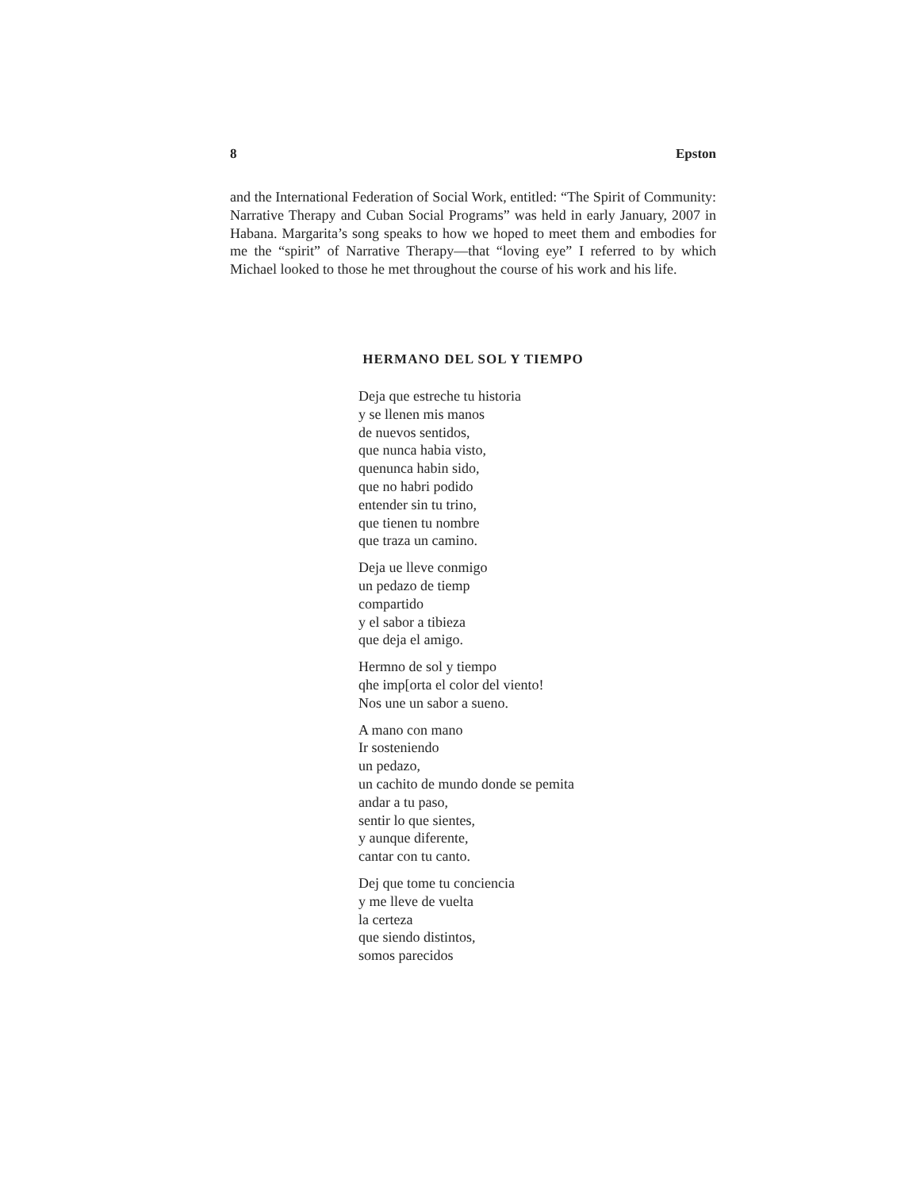8 Epston
and the International Federation of Social Work, entitled: “The Spirit of Community: Narrative Therapy and Cuban Social Programs” was held in early January, 2007 in Habana. Margarita’s song speaks to how we hoped to meet them and embodies for me the “spirit” of Narrative Therapy—that “loving eye” I referred to by which Michael looked to those he met throughout the course of his work and his life.
HERMANO DEL SOL Y TIEMPO
Deja que estreche tu historia
y se llenen mis manos
de nuevos sentidos,
que nunca habia visto,
quenunca habin sido,
que no habri podido
entender sin tu trino,
que tienen tu nombre
que traza un camino.
Deja ue lleve conmigo
un pedazo de tiemp
compartido
y el sabor a tibieza
que deja el amigo.
Hermno de sol y tiempo
qhe imp[orta el color del viento!
Nos une un sabor a sueno.
A mano con mano
Ir sosteniendo
un pedazo,
un cachito de mundo donde se pemita
andar a tu paso,
sentir lo que sientes,
y aunque diferente,
cantar con tu canto.
Dej que tome tu conciencia
y me lleve de vuelta
la certeza
que siendo distintos,
somos parecidos